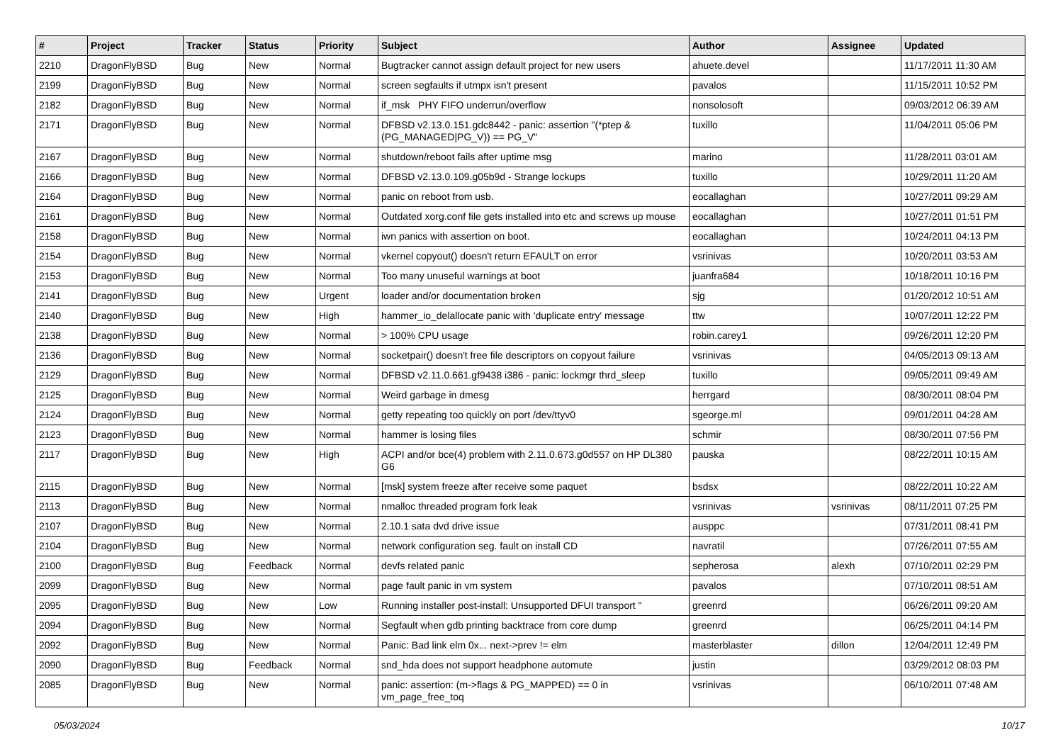| # | Project | Tracker | Status | Priority | Subject | Author | Assignee | Updated |
| --- | --- | --- | --- | --- | --- | --- | --- | --- |
| 2210 | DragonFlyBSD | Bug | New | Normal | Bugtracker cannot assign default project for new users | ahuete.devel | | 11/17/2011 11:30 AM |
| 2199 | DragonFlyBSD | Bug | New | Normal | screen segfaults if utmpx isn't present | pavalos | | 11/15/2011 10:52 PM |
| 2182 | DragonFlyBSD | Bug | New | Normal | if_msk PHY FIFO underrun/overflow | nonsolosoft | | 09/03/2012 06:39 AM |
| 2171 | DragonFlyBSD | Bug | New | Normal | DFBSD v2.13.0.151.gdc8442 - panic: assertion "(*ptep & (PG_MANAGED/PG_V)) == PG_V" | tuxillo | | 11/04/2011 05:06 PM |
| 2167 | DragonFlyBSD | Bug | New | Normal | shutdown/reboot fails after uptime msg | marino | | 11/28/2011 03:01 AM |
| 2166 | DragonFlyBSD | Bug | New | Normal | DFBSD v2.13.0.109.g05b9d - Strange lockups | tuxillo | | 10/29/2011 11:20 AM |
| 2164 | DragonFlyBSD | Bug | New | Normal | panic on reboot from usb. | eocallaghan | | 10/27/2011 09:29 AM |
| 2161 | DragonFlyBSD | Bug | New | Normal | Outdated xorg.conf file gets installed into etc and screws up mouse | eocallaghan | | 10/27/2011 01:51 PM |
| 2158 | DragonFlyBSD | Bug | New | Normal | iwn panics with assertion on boot. | eocallaghan | | 10/24/2011 04:13 PM |
| 2154 | DragonFlyBSD | Bug | New | Normal | vkernel copyout() doesn't return EFAULT on error | vsrinivas | | 10/20/2011 03:53 AM |
| 2153 | DragonFlyBSD | Bug | New | Normal | Too many unuseful warnings at boot | juanfra684 | | 10/18/2011 10:16 PM |
| 2141 | DragonFlyBSD | Bug | New | Urgent | loader and/or documentation broken | sjg | | 01/20/2012 10:51 AM |
| 2140 | DragonFlyBSD | Bug | New | High | hammer_io_delallocate panic with 'duplicate entry' message | ttw | | 10/07/2011 12:22 PM |
| 2138 | DragonFlyBSD | Bug | New | Normal | > 100% CPU usage | robin.carey1 | | 09/26/2011 12:20 PM |
| 2136 | DragonFlyBSD | Bug | New | Normal | socketpair() doesn't free file descriptors on copyout failure | vsrinivas | | 04/05/2013 09:13 AM |
| 2129 | DragonFlyBSD | Bug | New | Normal | DFBSD v2.11.0.661.gf9438 i386 - panic: lockmgr thrd_sleep | tuxillo | | 09/05/2011 09:49 AM |
| 2125 | DragonFlyBSD | Bug | New | Normal | Weird garbage in dmesg | herrgard | | 08/30/2011 08:04 PM |
| 2124 | DragonFlyBSD | Bug | New | Normal | getty repeating too quickly on port /dev/ttyv0 | sgeorge.ml | | 09/01/2011 04:28 AM |
| 2123 | DragonFlyBSD | Bug | New | Normal | hammer is losing files | schmir | | 08/30/2011 07:56 PM |
| 2117 | DragonFlyBSD | Bug | New | High | ACPI and/or bce(4) problem with 2.11.0.673.g0d557 on HP DL380 G6 | pauska | | 08/22/2011 10:15 AM |
| 2115 | DragonFlyBSD | Bug | New | Normal | [msk] system freeze after receive some paquet | bsdsx | | 08/22/2011 10:22 AM |
| 2113 | DragonFlyBSD | Bug | New | Normal | nmalloc threaded program fork leak | vsrinivas | vsrinivas | 08/11/2011 07:25 PM |
| 2107 | DragonFlyBSD | Bug | New | Normal | 2.10.1 sata dvd drive issue | ausppc | | 07/31/2011 08:41 PM |
| 2104 | DragonFlyBSD | Bug | New | Normal | network configuration seg. fault on install CD | navratil | | 07/26/2011 07:55 AM |
| 2100 | DragonFlyBSD | Bug | Feedback | Normal | devfs related panic | sepherosa | alexh | 07/10/2011 02:29 PM |
| 2099 | DragonFlyBSD | Bug | New | Normal | page fault panic in vm system | pavalos | | 07/10/2011 08:51 AM |
| 2095 | DragonFlyBSD | Bug | New | Low | Running installer post-install: Unsupported DFUI transport " | greenrd | | 06/26/2011 09:20 AM |
| 2094 | DragonFlyBSD | Bug | New | Normal | Segfault when gdb printing backtrace from core dump | greenrd | | 06/25/2011 04:14 PM |
| 2092 | DragonFlyBSD | Bug | New | Normal | Panic: Bad link elm 0x... next->prev != elm | masterblaster | dillon | 12/04/2011 12:49 PM |
| 2090 | DragonFlyBSD | Bug | Feedback | Normal | snd_hda does not support headphone automute | justin | | 03/29/2012 08:03 PM |
| 2085 | DragonFlyBSD | Bug | New | Normal | panic: assertion: (m->flags & PG_MAPPED) == 0 in vm_page_free_toq | vsrinivas | | 06/10/2011 07:48 AM |
05/03/2024 10/17